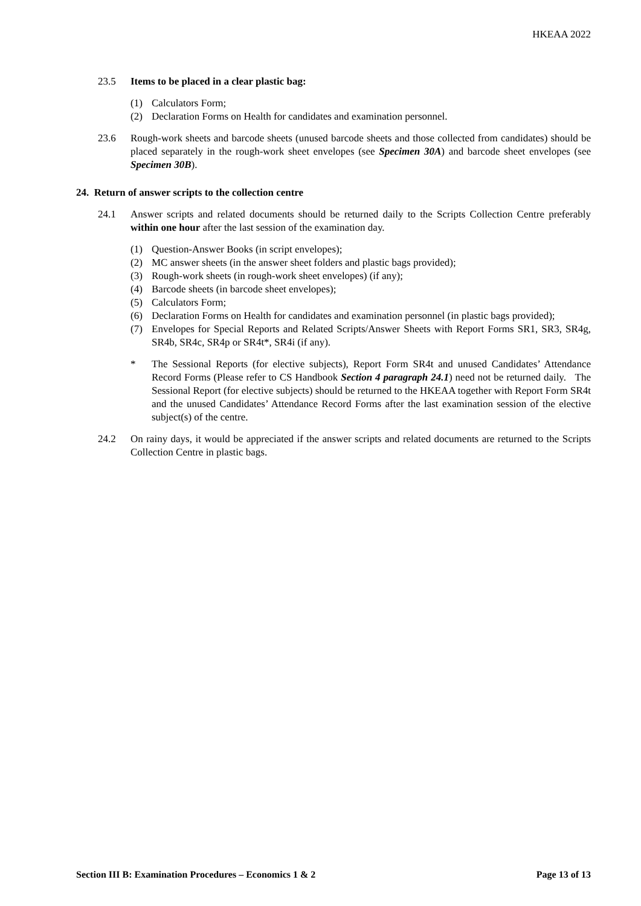HKEAA 2022
23.5 Items to be placed in a clear plastic bag:
(1) Calculators Form;
(2) Declaration Forms on Health for candidates and examination personnel.
23.6 Rough-work sheets and barcode sheets (unused barcode sheets and those collected from candidates) should be placed separately in the rough-work sheet envelopes (see Specimen 30A) and barcode sheet envelopes (see Specimen 30B).
24. Return of answer scripts to the collection centre
24.1 Answer scripts and related documents should be returned daily to the Scripts Collection Centre preferably within one hour after the last session of the examination day.
(1) Question-Answer Books (in script envelopes);
(2) MC answer sheets (in the answer sheet folders and plastic bags provided);
(3) Rough-work sheets (in rough-work sheet envelopes) (if any);
(4) Barcode sheets (in barcode sheet envelopes);
(5) Calculators Form;
(6) Declaration Forms on Health for candidates and examination personnel (in plastic bags provided);
(7) Envelopes for Special Reports and Related Scripts/Answer Sheets with Report Forms SR1, SR3, SR4g, SR4b, SR4c, SR4p or SR4t*, SR4i (if any).
* The Sessional Reports (for elective subjects), Report Form SR4t and unused Candidates’ Attendance Record Forms (Please refer to CS Handbook Section 4 paragraph 24.1) need not be returned daily. The Sessional Report (for elective subjects) should be returned to the HKEAA together with Report Form SR4t and the unused Candidates’ Attendance Record Forms after the last examination session of the elective subject(s) of the centre.
24.2 On rainy days, it would be appreciated if the answer scripts and related documents are returned to the Scripts Collection Centre in plastic bags.
Section III B: Examination Procedures – Economics 1 & 2 Page 13 of 13